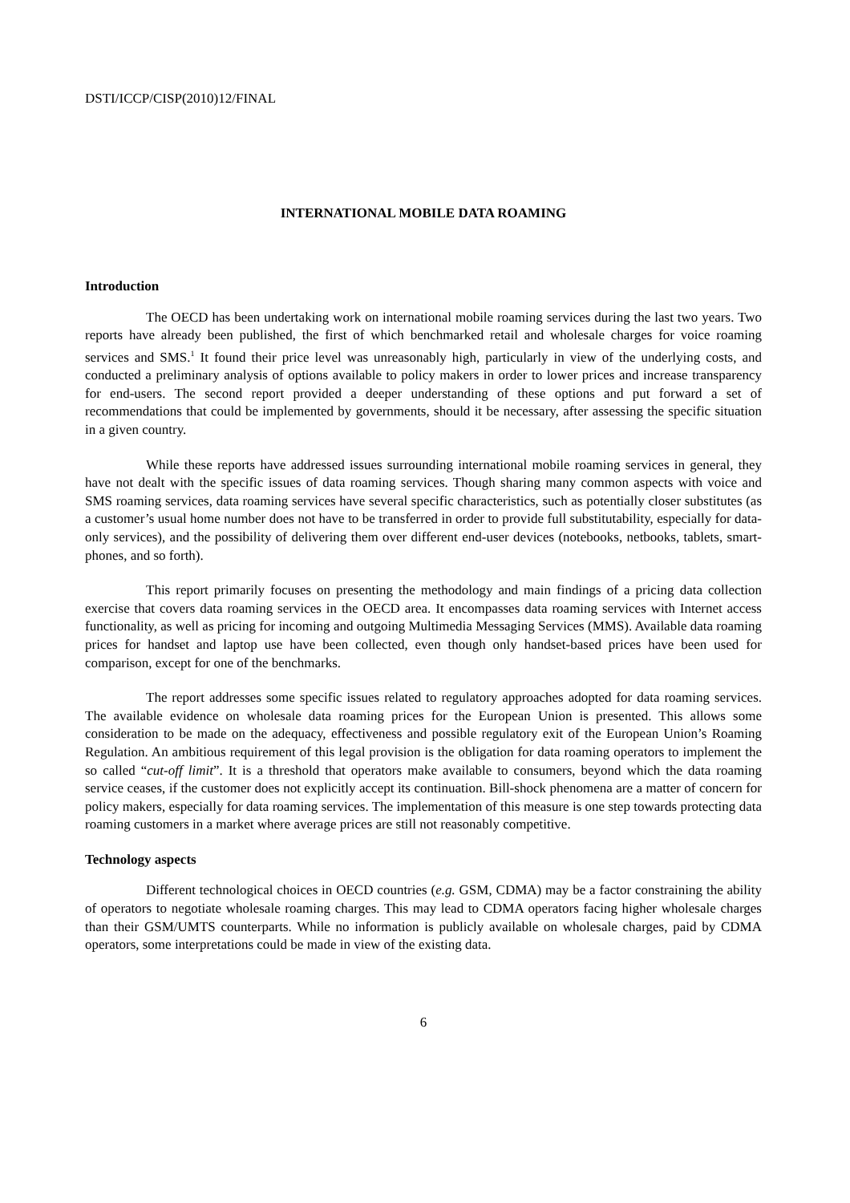DSTI/ICCP/CISP(2010)12/FINAL
INTERNATIONAL MOBILE DATA ROAMING
Introduction
The OECD has been undertaking work on international mobile roaming services during the last two years. Two reports have already been published, the first of which benchmarked retail and wholesale charges for voice roaming services and SMS.<sup>1</sup> It found their price level was unreasonably high, particularly in view of the underlying costs, and conducted a preliminary analysis of options available to policy makers in order to lower prices and increase transparency for end-users. The second report provided a deeper understanding of these options and put forward a set of recommendations that could be implemented by governments, should it be necessary, after assessing the specific situation in a given country.
While these reports have addressed issues surrounding international mobile roaming services in general, they have not dealt with the specific issues of data roaming services. Though sharing many common aspects with voice and SMS roaming services, data roaming services have several specific characteristics, such as potentially closer substitutes (as a customer’s usual home number does not have to be transferred in order to provide full substitutability, especially for data-only services), and the possibility of delivering them over different end-user devices (notebooks, netbooks, tablets, smart-phones, and so forth).
This report primarily focuses on presenting the methodology and main findings of a pricing data collection exercise that covers data roaming services in the OECD area. It encompasses data roaming services with Internet access functionality, as well as pricing for incoming and outgoing Multimedia Messaging Services (MMS). Available data roaming prices for handset and laptop use have been collected, even though only handset-based prices have been used for comparison, except for one of the benchmarks.
The report addresses some specific issues related to regulatory approaches adopted for data roaming services. The available evidence on wholesale data roaming prices for the European Union is presented. This allows some consideration to be made on the adequacy, effectiveness and possible regulatory exit of the European Union’s Roaming Regulation. An ambitious requirement of this legal provision is the obligation for data roaming operators to implement the so called “cut-off limit”. It is a threshold that operators make available to consumers, beyond which the data roaming service ceases, if the customer does not explicitly accept its continuation. Bill-shock phenomena are a matter of concern for policy makers, especially for data roaming services. The implementation of this measure is one step towards protecting data roaming customers in a market where average prices are still not reasonably competitive.
Technology aspects
Different technological choices in OECD countries (e.g. GSM, CDMA) may be a factor constraining the ability of operators to negotiate wholesale roaming charges. This may lead to CDMA operators facing higher wholesale charges than their GSM/UMTS counterparts. While no information is publicly available on wholesale charges, paid by CDMA operators, some interpretations could be made in view of the existing data.
6